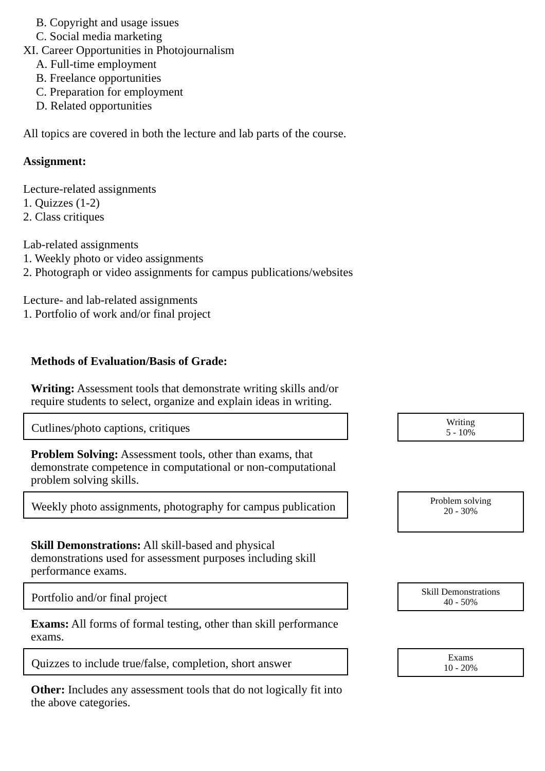B. Copyright and usage issues
C. Social media marketing
XI. Career Opportunities in Photojournalism
A. Full-time employment
B. Freelance opportunities
C. Preparation for employment
D. Related opportunities
All topics are covered in both the lecture and lab parts of the course.
Assignment:
Lecture-related assignments
1. Quizzes (1-2)
2. Class critiques
Lab-related assignments
1. Weekly photo or video assignments
2. Photograph or video assignments for campus publications/websites
Lecture- and lab-related assignments
1. Portfolio of work and/or final project
Methods of Evaluation/Basis of Grade:
Writing: Assessment tools that demonstrate writing skills and/or require students to select, organize and explain ideas in writing.
Cutlines/photo captions, critiques
Writing
5 - 10%
Problem Solving: Assessment tools, other than exams, that demonstrate competence in computational or non-computational problem solving skills.
Weekly photo assignments, photography for campus publication
Problem solving
20 - 30%
Skill Demonstrations: All skill-based and physical demonstrations used for assessment purposes including skill performance exams.
Portfolio and/or final project
Skill Demonstrations
40 - 50%
Exams: All forms of formal testing, other than skill performance exams.
Quizzes to include true/false, completion, short answer
Exams
10 - 20%
Other: Includes any assessment tools that do not logically fit into the above categories.